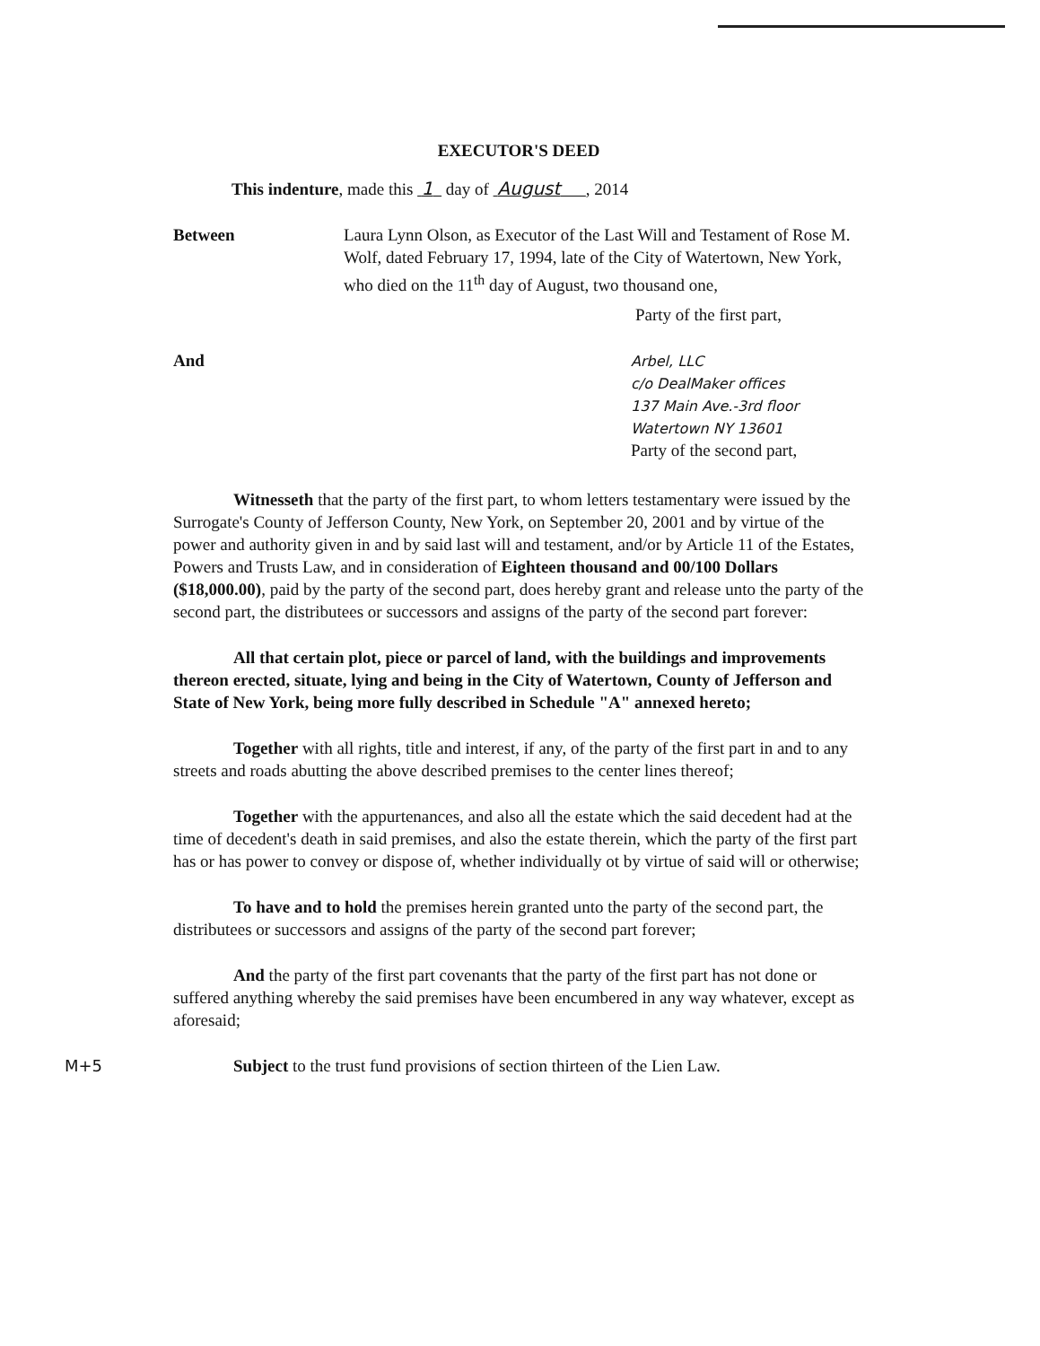M+5
EXECUTOR'S DEED
This indenture, made this 1 day of August , 2014
Between Laura Lynn Olson, as Executor of the Last Will and Testament of Rose M. Wolf, dated February 17, 1994, late of the City of Watertown, New York, who died on the 11<sup>th</sup> day of August, two thousand one,
Party of the first part,
And
Arbel, LLC
c/o DealMaker offices
137 Main Ave.-3rd floor
Watertown NY 13601
Party of the second part,
Witnesseth that the party of the first part, to whom letters testamentary were issued by the Surrogate's County of Jefferson County, New York, on September 20, 2001 and by virtue of the power and authority given in and by said last will and testament, and/or by Article 11 of the Estates, Powers and Trusts Law, and in consideration of Eighteen thousand and 00/100 Dollars ($18,000.00), paid by the party of the second part, does hereby grant and release unto the party of the second part, the distributees or successors and assigns of the party of the second part forever:
All that certain plot, piece or parcel of land, with the buildings and improvements thereon erected, situate, lying and being in the City of Watertown, County of Jefferson and State of New York, being more fully described in Schedule "A" annexed hereto;
Together with all rights, title and interest, if any, of the party of the first part in and to any streets and roads abutting the above described premises to the center lines thereof;
Together with the appurtenances, and also all the estate which the said decedent had at the time of decedent's death in said premises, and also the estate therein, which the party of the first part has or has power to convey or dispose of, whether individually ot by virtue of said will or otherwise;
To have and to hold the premises herein granted unto the party of the second part, the distributees or successors and assigns of the party of the second part forever;
And the party of the first part covenants that the party of the first part has not done or suffered anything whereby the said premises have been encumbered in any way whatever, except as aforesaid;
Subject to the trust fund provisions of section thirteen of the Lien Law.